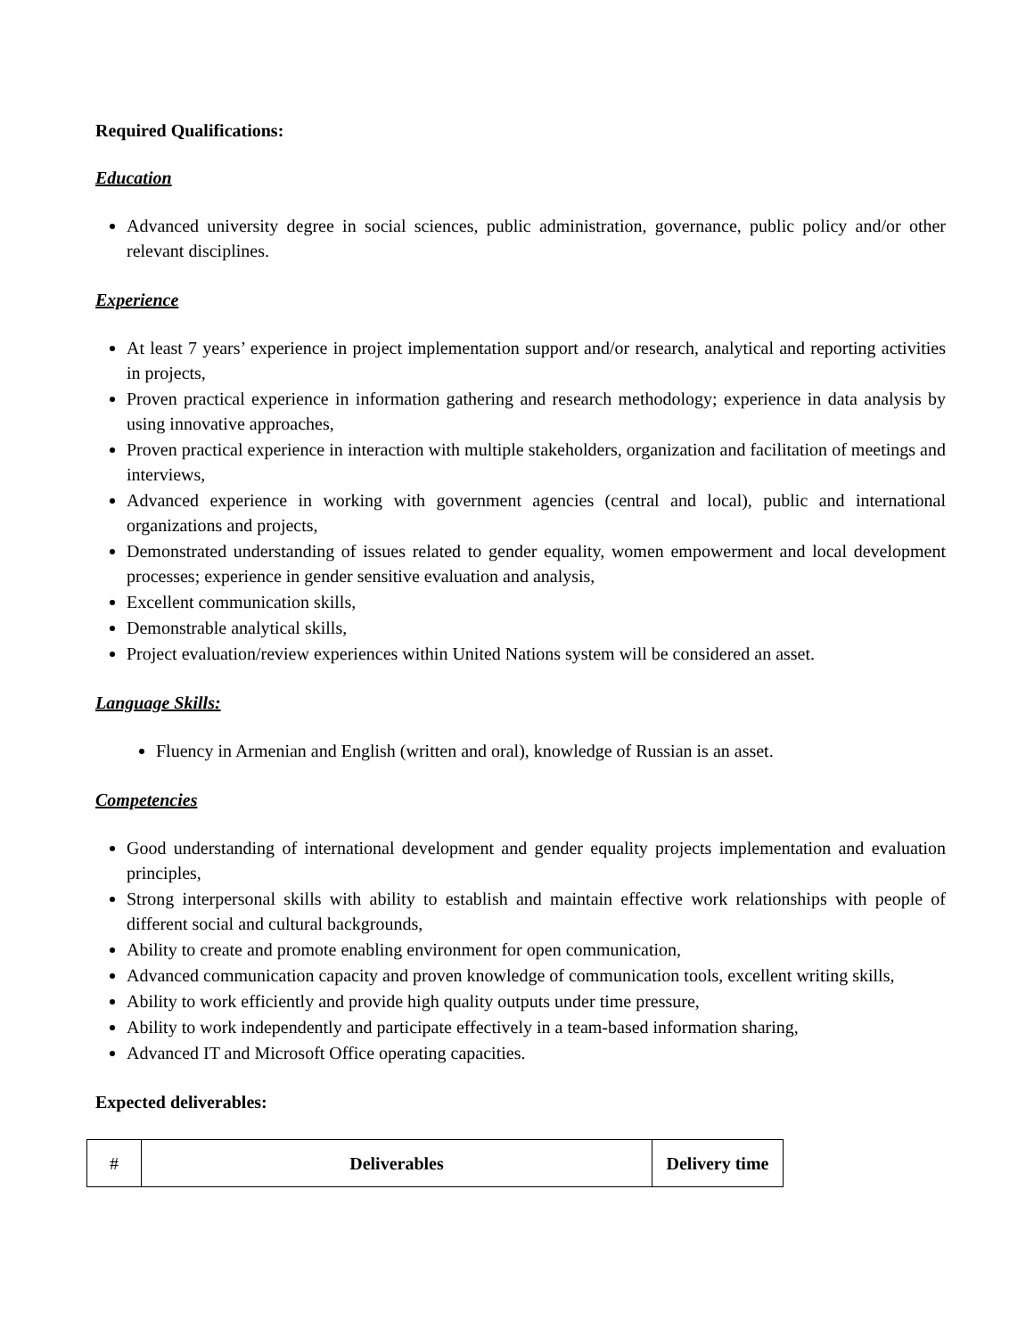Required Qualifications:
Education
Advanced university degree in social sciences, public administration, governance, public policy and/or other relevant disciplines.
Experience
At least 7 years’ experience in project implementation support and/or research, analytical and reporting activities in projects,
Proven practical experience in information gathering and research methodology; experience in data analysis by using innovative approaches,
Proven practical experience in interaction with multiple stakeholders, organization and facilitation of meetings and interviews,
Advanced experience in working with government agencies (central and local), public and international organizations and projects,
Demonstrated understanding of issues related to gender equality, women empowerment and local development processes; experience in gender sensitive evaluation and analysis,
Excellent communication skills,
Demonstrable analytical skills,
Project evaluation/review experiences within United Nations system will be considered an asset.
Language Skills:
Fluency in Armenian and English (written and oral), knowledge of Russian is an asset.
Competencies
Good understanding of international development and gender equality projects implementation and evaluation principles,
Strong interpersonal skills with ability to establish and maintain effective work relationships with people of different social and cultural backgrounds,
Ability to create and promote enabling environment for open communication,
Advanced communication capacity and proven knowledge of communication tools, excellent writing skills,
Ability to work efficiently and provide high quality outputs under time pressure,
Ability to work independently and participate effectively in a team-based information sharing,
Advanced IT and Microsoft Office operating capacities.
Expected deliverables:
| # | Deliverables | Delivery time |
| --- | --- | --- |